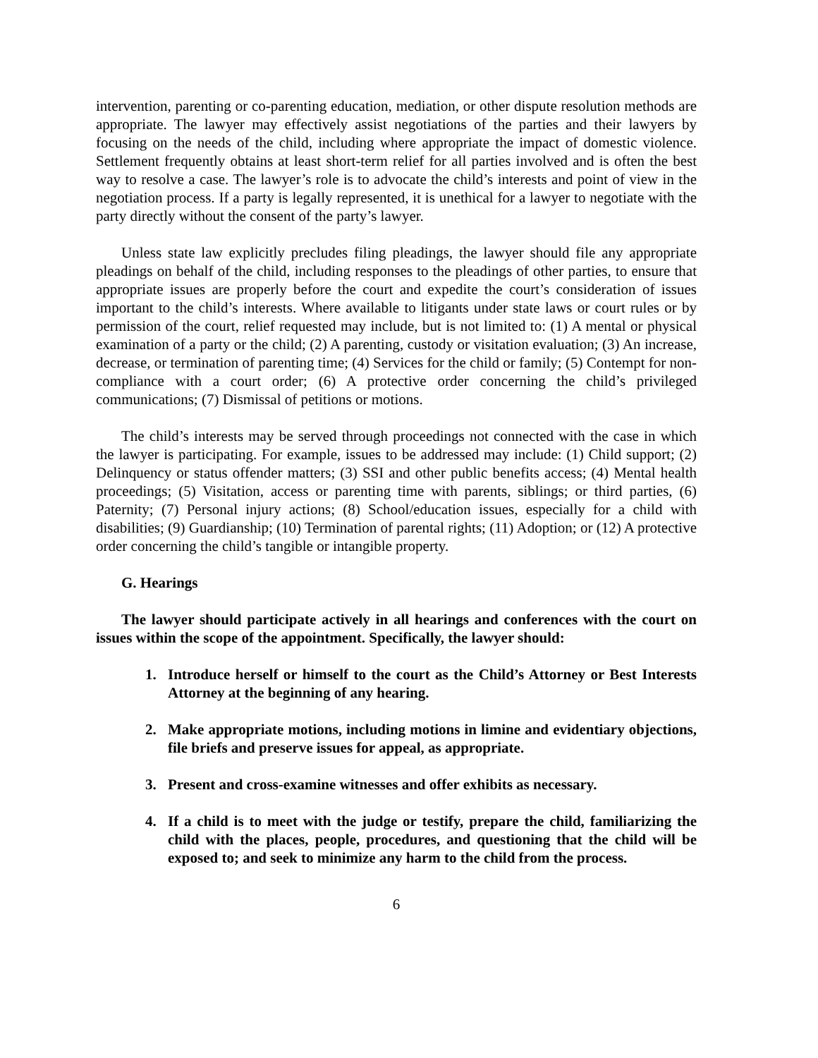intervention, parenting or co-parenting education, mediation, or other dispute resolution methods are appropriate. The lawyer may effectively assist negotiations of the parties and their lawyers by focusing on the needs of the child, including where appropriate the impact of domestic violence. Settlement frequently obtains at least short-term relief for all parties involved and is often the best way to resolve a case. The lawyer’s role is to advocate the child’s interests and point of view in the negotiation process. If a party is legally represented, it is unethical for a lawyer to negotiate with the party directly without the consent of the party’s lawyer.
Unless state law explicitly precludes filing pleadings, the lawyer should file any appropriate pleadings on behalf of the child, including responses to the pleadings of other parties, to ensure that appropriate issues are properly before the court and expedite the court’s consideration of issues important to the child’s interests. Where available to litigants under state laws or court rules or by permission of the court, relief requested may include, but is not limited to: (1) A mental or physical examination of a party or the child; (2) A parenting, custody or visitation evaluation; (3) An increase, decrease, or termination of parenting time; (4) Services for the child or family; (5) Contempt for non-compliance with a court order; (6) A protective order concerning the child’s privileged communications; (7) Dismissal of petitions or motions.
The child’s interests may be served through proceedings not connected with the case in which the lawyer is participating. For example, issues to be addressed may include: (1) Child support; (2) Delinquency or status offender matters; (3) SSI and other public benefits access; (4) Mental health proceedings; (5) Visitation, access or parenting time with parents, siblings; or third parties, (6) Paternity; (7) Personal injury actions; (8) School/education issues, especially for a child with disabilities; (9) Guardianship; (10) Termination of parental rights; (11) Adoption; or (12) A protective order concerning the child’s tangible or intangible property.
G. Hearings
The lawyer should participate actively in all hearings and conferences with the court on issues within the scope of the appointment. Specifically, the lawyer should:
1. Introduce herself or himself to the court as the Child’s Attorney or Best Interests Attorney at the beginning of any hearing.
2. Make appropriate motions, including motions in limine and evidentiary objections, file briefs and preserve issues for appeal, as appropriate.
3. Present and cross-examine witnesses and offer exhibits as necessary.
4. If a child is to meet with the judge or testify, prepare the child, familiarizing the child with the places, people, procedures, and questioning that the child will be exposed to; and seek to minimize any harm to the child from the process.
6